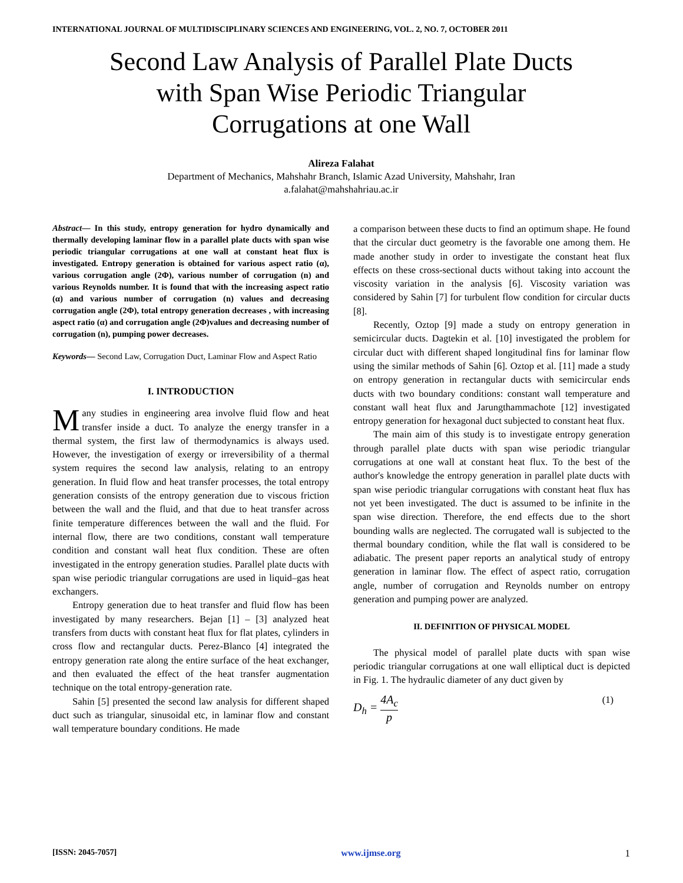INTERNATIONAL JOURNAL OF MULTIDISCIPLINARY SCIENCES AND ENGINEERING, VOL. 2, NO. 7, OCTOBER 2011
Second Law Analysis of Parallel Plate Ducts
with Span Wise Periodic Triangular
Corrugations at one Wall
Alireza Falahat
Department of Mechanics, Mahshahr Branch, Islamic Azad University, Mahshahr, Iran
a.falahat@mahshahriau.ac.ir
Abstract— In this study, entropy generation for hydro dynamically and thermally developing laminar flow in a parallel plate ducts with span wise periodic triangular corrugations at one wall at constant heat flux is investigated. Entropy generation is obtained for various aspect ratio (α), various corrugation angle (2Φ), various number of corrugation (n) and various Reynolds number. It is found that with the increasing aspect ratio (α) and various number of corrugation (n) values and decreasing corrugation angle (2Φ), total entropy generation decreases , with increasing aspect ratio (α) and corrugation angle (2Φ)values and decreasing number of corrugation (n), pumping power decreases.
Keywords— Second Law, Corrugation Duct, Laminar Flow and Aspect Ratio
I. INTRODUCTION
Many studies in engineering area involve fluid flow and heat transfer inside a duct. To analyze the energy transfer in a thermal system, the first law of thermodynamics is always used. However, the investigation of exergy or irreversibility of a thermal system requires the second law analysis, relating to an entropy generation. In fluid flow and heat transfer processes, the total entropy generation consists of the entropy generation due to viscous friction between the wall and the fluid, and that due to heat transfer across finite temperature differences between the wall and the fluid. For internal flow, there are two conditions, constant wall temperature condition and constant wall heat flux condition. These are often investigated in the entropy generation studies. Parallel plate ducts with span wise periodic triangular corrugations are used in liquid–gas heat exchangers.
Entropy generation due to heat transfer and fluid flow has been investigated by many researchers. Bejan [1] – [3] analyzed heat transfers from ducts with constant heat flux for flat plates, cylinders in cross flow and rectangular ducts. Perez-Blanco [4] integrated the entropy generation rate along the entire surface of the heat exchanger, and then evaluated the effect of the heat transfer augmentation technique on the total entropy-generation rate.
Sahin [5] presented the second law analysis for different shaped duct such as triangular, sinusoidal etc, in laminar flow and constant wall temperature boundary conditions. He made
a comparison between these ducts to find an optimum shape. He found that the circular duct geometry is the favorable one among them. He made another study in order to investigate the constant heat flux effects on these cross-sectional ducts without taking into account the viscosity variation in the analysis [6]. Viscosity variation was considered by Sahin [7] for turbulent flow condition for circular ducts [8].
Recently, Oztop [9] made a study on entropy generation in semicircular ducts. Dagtekin et al. [10] investigated the problem for circular duct with different shaped longitudinal fins for laminar flow using the similar methods of Sahin [6]. Oztop et al. [11] made a study on entropy generation in rectangular ducts with semicircular ends ducts with two boundary conditions: constant wall temperature and constant wall heat flux and Jarungthammachote [12] investigated entropy generation for hexagonal duct subjected to constant heat flux.
The main aim of this study is to investigate entropy generation through parallel plate ducts with span wise periodic triangular corrugations at one wall at constant heat flux. To the best of the author's knowledge the entropy generation in parallel plate ducts with span wise periodic triangular corrugations with constant heat flux has not yet been investigated. The duct is assumed to be infinite in the span wise direction. Therefore, the end effects due to the short bounding walls are neglected. The corrugated wall is subjected to the thermal boundary condition, while the flat wall is considered to be adiabatic. The present paper reports an analytical study of entropy generation in laminar flow. The effect of aspect ratio, corrugation angle, number of corrugation and Reynolds number on entropy generation and pumping power are analyzed.
II. DEFINITION OF PHYSICAL MODEL
The physical model of parallel plate ducts with span wise periodic triangular corrugations at one wall elliptical duct is depicted in Fig. 1. The hydraulic diameter of any duct given by
D<sub>h</sub> = 4A<sub>c</sub> p (1)
[ISSN: 2045-7057] www.ijmse.org 1